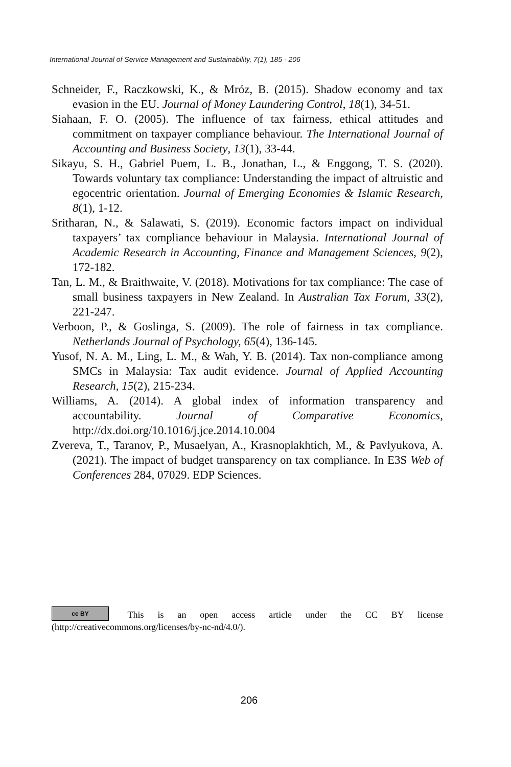International Journal of Service Management and Sustainability, 7(1), 185 - 206
Schneider, F., Raczkowski, K., & Mróz, B. (2015). Shadow economy and tax evasion in the EU. Journal of Money Laundering Control, 18(1), 34-51.
Siahaan, F. O. (2005). The influence of tax fairness, ethical attitudes and commitment on taxpayer compliance behaviour. The International Journal of Accounting and Business Society, 13(1), 33-44.
Sikayu, S. H., Gabriel Puem, L. B., Jonathan, L., & Enggong, T. S. (2020). Towards voluntary tax compliance: Understanding the impact of altruistic and egocentric orientation. Journal of Emerging Economies & Islamic Research, 8(1), 1-12.
Sritharan, N., & Salawati, S. (2019). Economic factors impact on individual taxpayers’ tax compliance behaviour in Malaysia. International Journal of Academic Research in Accounting, Finance and Management Sciences, 9(2), 172-182.
Tan, L. M., & Braithwaite, V. (2018). Motivations for tax compliance: The case of small business taxpayers in New Zealand. In Australian Tax Forum, 33(2), 221-247.
Verboon, P., & Goslinga, S. (2009). The role of fairness in tax compliance. Netherlands Journal of Psychology, 65(4), 136-145.
Yusof, N. A. M., Ling, L. M., & Wah, Y. B. (2014). Tax non-compliance among SMCs in Malaysia: Tax audit evidence. Journal of Applied Accounting Research, 15(2), 215-234.
Williams, A. (2014). A global index of information transparency and accountability. Journal of Comparative Economics, http://dx.doi.org/10.1016/j.jce.2014.10.004
Zvereva, T., Taranov, P., Musaelyan, A., Krasnoplakhtich, M., & Pavlyukova, A. (2021). The impact of budget transparency on tax compliance. In E3S Web of Conferences 284, 07029. EDP Sciences.
cc BY This is an open access article under the CC BY license (http://creativecommons.org/licenses/by-nc-nd/4.0/).
206